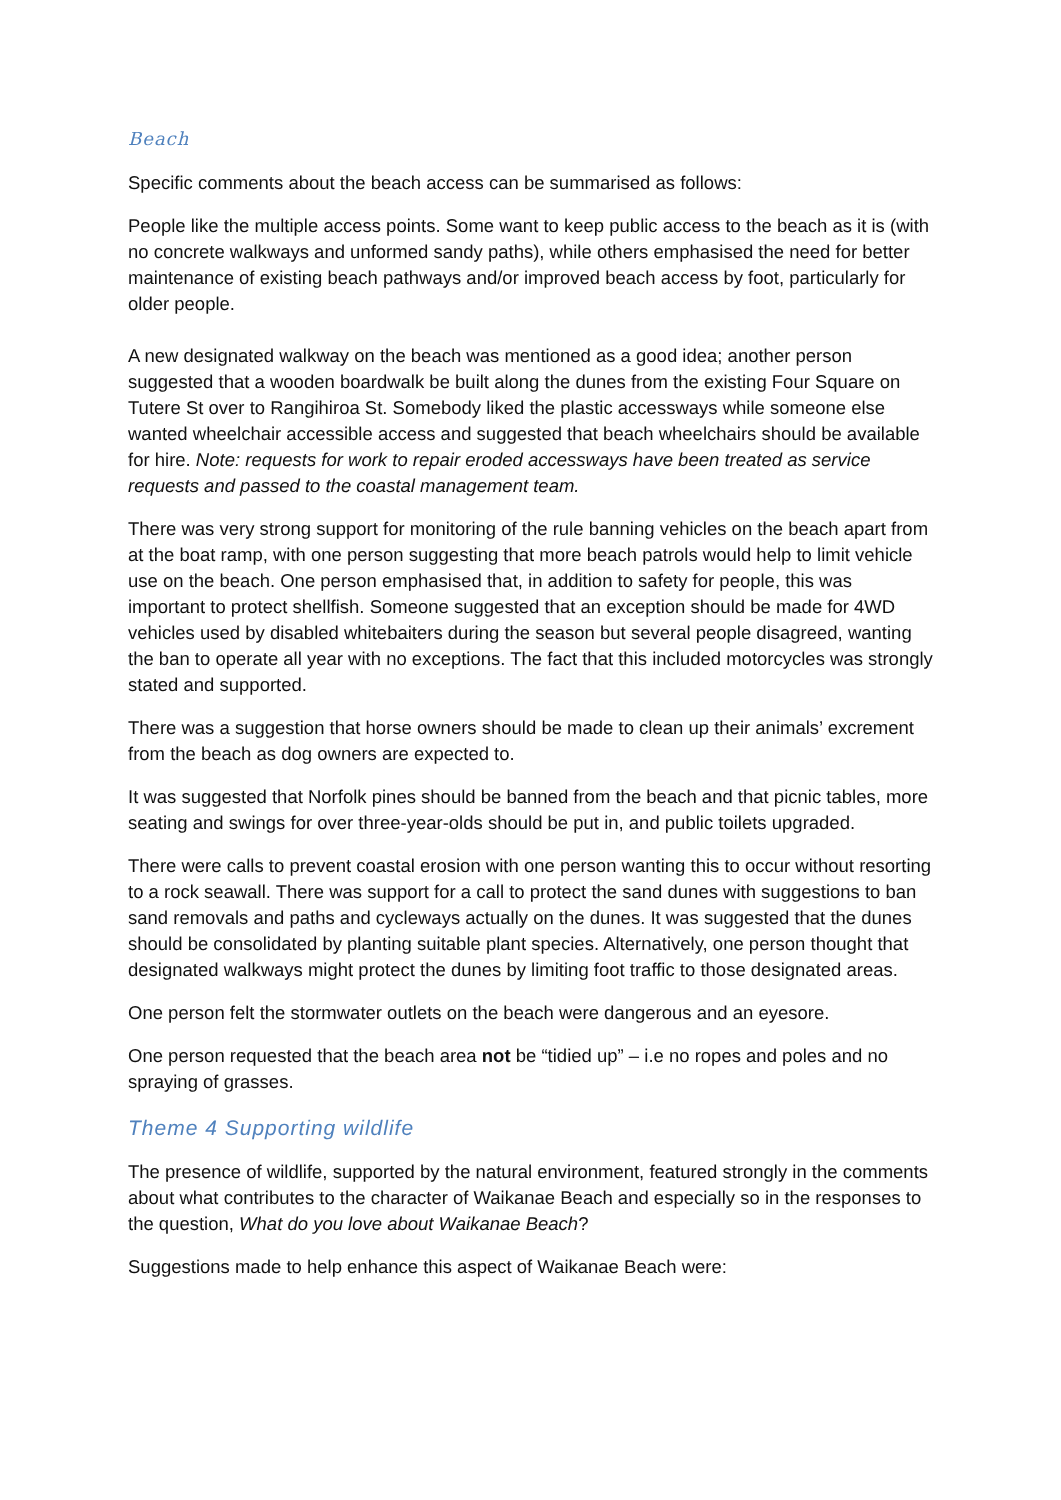Beach
Specific comments about the beach access can be summarised as follows:
People like the multiple access points. Some want to keep public access to the beach as it is (with no concrete walkways and unformed sandy paths), while others emphasised the need for better maintenance of existing beach pathways and/or improved beach access by foot, particularly for older people.
A new designated walkway on the beach was mentioned as a good idea; another person suggested that a wooden boardwalk be built along the dunes from the existing Four Square on Tutere St over to Rangihiroa St. Somebody liked the plastic accessways while someone else wanted wheelchair accessible access and suggested that beach wheelchairs should be available for hire. Note: requests for work to repair eroded accessways have been treated as service requests and passed to the coastal management team.
There was very strong support for monitoring of the rule banning vehicles on the beach apart from at the boat ramp, with one person suggesting that more beach patrols would help to limit vehicle use on the beach. One person emphasised that, in addition to safety for people, this was important to protect shellfish. Someone suggested that an exception should be made for 4WD vehicles used by disabled whitebaiters during the season but several people disagreed, wanting the ban to operate all year with no exceptions. The fact that this included motorcycles was strongly stated and supported.
There was a suggestion that horse owners should be made to clean up their animals’ excrement from the beach as dog owners are expected to.
It was suggested that Norfolk pines should be banned from the beach and that picnic tables, more seating and swings for over three-year-olds should be put in, and public toilets upgraded.
There were calls to prevent coastal erosion with one person wanting this to occur without resorting to a rock seawall. There was support for a call to protect the sand dunes with suggestions to ban sand removals and paths and cycleways actually on the dunes. It was suggested that the dunes should be consolidated by planting suitable plant species. Alternatively, one person thought that designated walkways might protect the dunes by limiting foot traffic to those designated areas.
One person felt the stormwater outlets on the beach were dangerous and an eyesore.
One person requested that the beach area not be “tidied up” – i.e no ropes and poles and no spraying of grasses.
Theme 4 Supporting wildlife
The presence of wildlife, supported by the natural environment, featured strongly in the comments about what contributes to the character of Waikanae Beach and especially so in the responses to the question, What do you love about Waikanae Beach?
Suggestions made to help enhance this aspect of Waikanae Beach were: